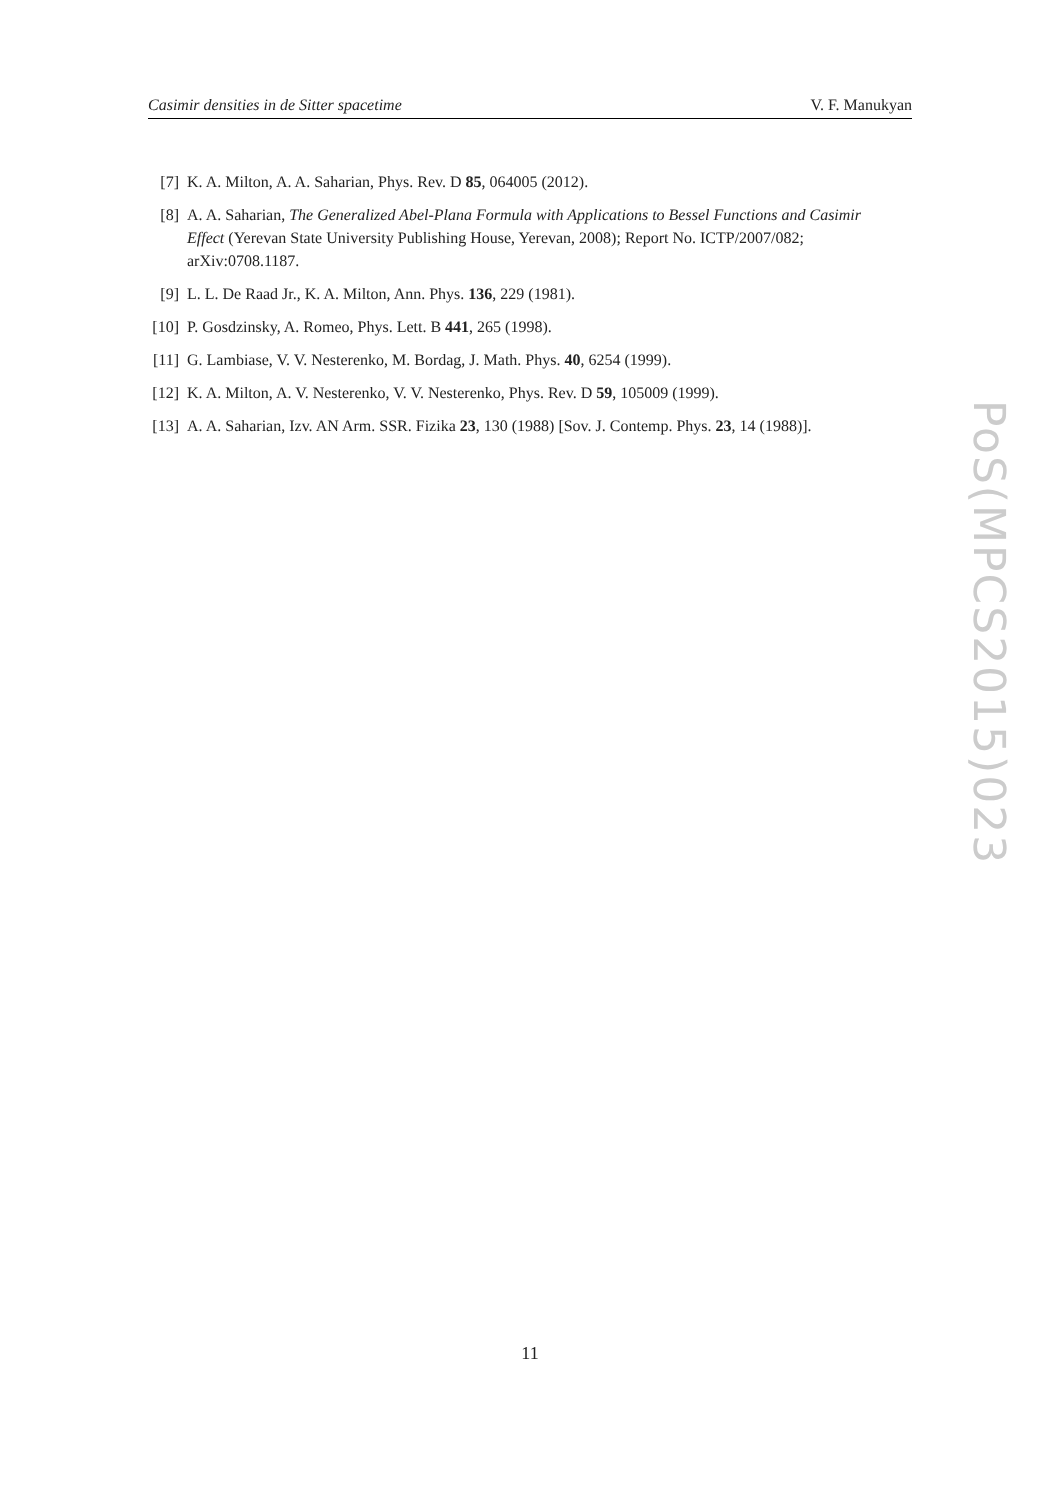Casimir densities in de Sitter spacetime V. F. Manukyan
[7] K. A. Milton, A. A. Saharian, Phys. Rev. D 85, 064005 (2012).
[8] A. A. Saharian, The Generalized Abel-Plana Formula with Applications to Bessel Functions and Casimir Effect (Yerevan State University Publishing House, Yerevan, 2008); Report No. ICTP/2007/082; arXiv:0708.1187.
[9] L. L. De Raad Jr., K. A. Milton, Ann. Phys. 136, 229 (1981).
[10] P. Gosdzinsky, A. Romeo, Phys. Lett. B 441, 265 (1998).
[11] G. Lambiase, V. V. Nesterenko, M. Bordag, J. Math. Phys. 40, 6254 (1999).
[12] K. A. Milton, A. V. Nesterenko, V. V. Nesterenko, Phys. Rev. D 59, 105009 (1999).
[13] A. A. Saharian, Izv. AN Arm. SSR. Fizika 23, 130 (1988) [Sov. J. Contemp. Phys. 23, 14 (1988)].
PoS(MPCS2015)023
11